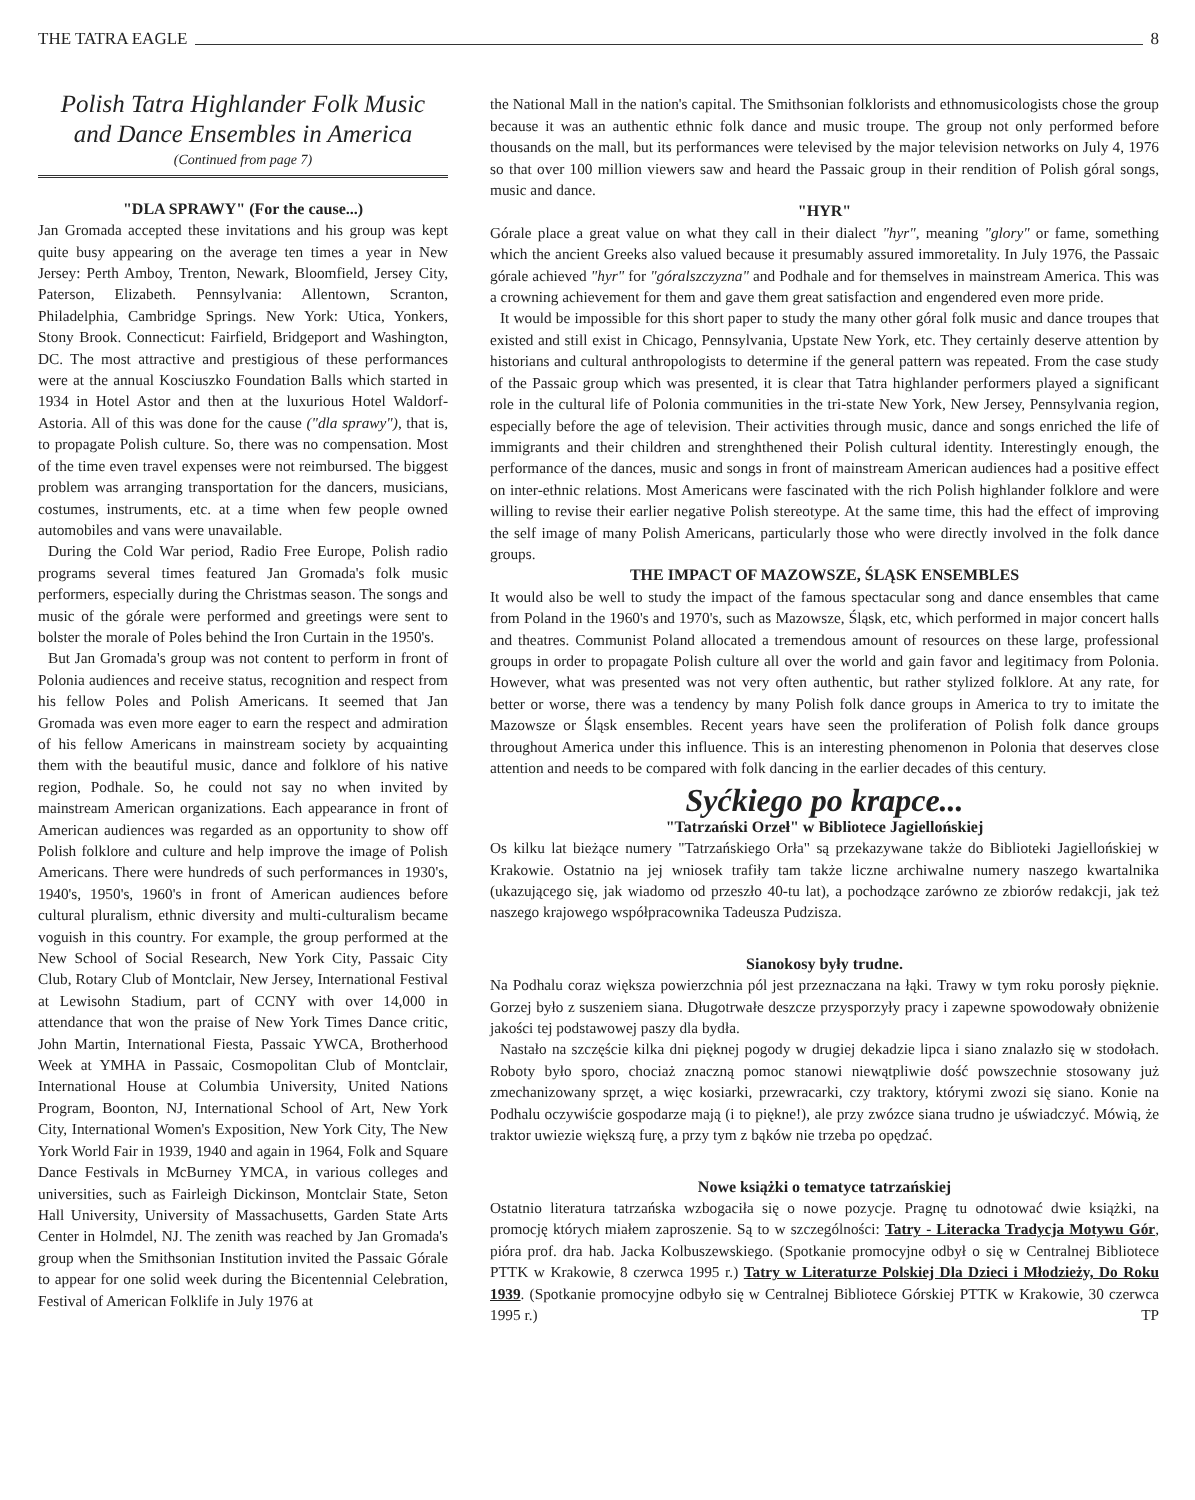THE TATRA EAGLE 8
Polish Tatra Highlander Folk Music
and Dance Ensembles in America
(Continued from page 7)
"DLA SPRAWY" (For the cause...)
Jan Gromada accepted these invitations and his group was kept quite busy appearing on the average ten times a year in New Jersey: Perth Amboy, Trenton, Newark, Bloomfield, Jersey City, Paterson, Elizabeth. Pennsylvania: Allentown, Scranton, Philadelphia, Cambridge Springs. New York: Utica, Yonkers, Stony Brook. Connecticut: Fairfield, Bridgeport and Washington, DC. The most attractive and prestigious of these performances were at the annual Kosciuszko Foundation Balls which started in 1934 in Hotel Astor and then at the luxurious Hotel Waldorf-Astoria. All of this was done for the cause ("dla sprawy"), that is, to propagate Polish culture. So, there was no compensation. Most of the time even travel expenses were not reimbursed. The biggest problem was arranging transportation for the dancers, musicians, costumes, instruments, etc. at a time when few people owned automobiles and vans were unavailable.
During the Cold War period, Radio Free Europe, Polish radio programs several times featured Jan Gromada's folk music performers, especially during the Christmas season. The songs and music of the górale were performed and greetings were sent to bolster the morale of Poles behind the Iron Curtain in the 1950's.
But Jan Gromada's group was not content to perform in front of Polonia audiences and receive status, recognition and respect from his fellow Poles and Polish Americans. It seemed that Jan Gromada was even more eager to earn the respect and admiration of his fellow Americans in mainstream society by acquainting them with the beautiful music, dance and folklore of his native region, Podhale. So, he could not say no when invited by mainstream American organizations. Each appearance in front of American audiences was regarded as an opportunity to show off Polish folklore and culture and help improve the image of Polish Americans. There were hundreds of such performances in 1930's, 1940's, 1950's, 1960's in front of American audiences before cultural pluralism, ethnic diversity and multi-culturalism became voguish in this country. For example, the group performed at the New School of Social Research, New York City, Passaic City Club, Rotary Club of Montclair, New Jersey, International Festival at Lewisohn Stadium, part of CCNY with over 14,000 in attendance that won the praise of New York Times Dance critic, John Martin, International Fiesta, Passaic YWCA, Brotherhood Week at YMHA in Passaic, Cosmopolitan Club of Montclair, International House at Columbia University, United Nations Program, Boonton, NJ, International School of Art, New York City, International Women's Exposition, New York City, The New York World Fair in 1939, 1940 and again in 1964, Folk and Square Dance Festivals in McBurney YMCA, in various colleges and universities, such as Fairleigh Dickinson, Montclair State, Seton Hall University, University of Massachusetts, Garden State Arts Center in Holmdel, NJ. The zenith was reached by Jan Gromada's group when the Smithsonian Institution invited the Passaic Górale to appear for one solid week during the Bicentennial Celebration, Festival of American Folklife in July 1976 at
the National Mall in the nation's capital. The Smithsonian folklorists and ethnomusicologists chose the group because it was an authentic ethnic folk dance and music troupe. The group not only performed before thousands on the mall, but its performances were televised by the major television networks on July 4, 1976 so that over 100 million viewers saw and heard the Passaic group in their rendition of Polish góral songs, music and dance.
"HYR"
Górale place a great value on what they call in their dialect "hyr", meaning "glory" or fame, something which the ancient Greeks also valued because it presumably assured immoretality. In July 1976, the Passaic górale achieved "hyr" for "góralszczyzna" and Podhale and for themselves in mainstream America. This was a crowning achievement for them and gave them great satisfaction and engendered even more pride.
It would be impossible for this short paper to study the many other góral folk music and dance troupes that existed and still exist in Chicago, Pennsylvania, Upstate New York, etc. They certainly deserve attention by historians and cultural anthropologists to determine if the general pattern was repeated. From the case study of the Passaic group which was presented, it is clear that Tatra highlander performers played a significant role in the cultural life of Polonia communities in the tri-state New York, New Jersey, Pennsylvania region, especially before the age of television. Their activities through music, dance and songs enriched the life of immigrants and their children and strenghthened their Polish cultural identity. Interestingly enough, the performance of the dances, music and songs in front of mainstream American audiences had a positive effect on inter-ethnic relations. Most Americans were fascinated with the rich Polish highlander folklore and were willing to revise their earlier negative Polish stereotype. At the same time, this had the effect of improving the self image of many Polish Americans, particularly those who were directly involved in the folk dance groups.
THE IMPACT OF MAZOWSZE, ŚLĄSK ENSEMBLES
It would also be well to study the impact of the famous spectacular song and dance ensembles that came from Poland in the 1960's and 1970's, such as Mazowsze, Śląsk, etc, which performed in major concert halls and theatres. Communist Poland allocated a tremendous amount of resources on these large, professional groups in order to propagate Polish culture all over the world and gain favor and legitimacy from Polonia. However, what was presented was not very often authentic, but rather stylized folklore. At any rate, for better or worse, there was a tendency by many Polish folk dance groups in America to try to imitate the Mazowsze or Śląsk ensembles. Recent years have seen the proliferation of Polish folk dance groups throughout America under this influence. This is an interesting phenomenon in Polonia that deserves close attention and needs to be compared with folk dancing in the earlier decades of this century.
Syćkiego po krapce...
"Tatrzański Orzeł" w Bibliotece Jagiellońskiej
Os kilku lat bieżące numery "Tatrzańskiego Orła" są przekazywane także do Biblioteki Jagiellońskiej w Krakowie. Ostatnio na jej wniosek trafiły tam także liczne archiwalne numery naszego kwartalnika (ukazującego się, jak wiadomo od przeszło 40-tu lat), a pochodzące zarówno ze zbiorów redakcji, jak też naszego krajowego współpracownika Tadeusza Pudzisza.
Sianokosy były trudne.
Na Podhalu coraz większa powierzchnia pól jest przeznaczana na łąki. Trawy w tym roku porosły pięknie. Gorzej było z suszeniem siana. Długotrwałe deszcze przysporzyły pracy i zapewne spowodowały obniżenie jakości tej podstawowej paszy dla bydła.
Nastało na szczęście kilka dni pięknej pogody w drugiej dekadzie lipca i siano znalazło się w stodołach. Roboty było sporo, chociaż znaczną pomoc stanowi niewątpliwie dość powszechnie stosowany już zmechanizowany sprzęt, a więc kosiarki, przewracarki, czy traktory, którymi zwozi się siano. Konie na Podhalu oczywiście gospodarze mają (i to piękne!), ale przy zwózce siana trudno je uświadczyć. Mówią, że traktor uwiezie większą furę, a przy tym z bąków nie trzeba po opędzać.
Nowe książki o tematyce tatrzańskiej
Ostatnio literatura tatrzańska wzbogaciła się o nowe pozycje. Pragnę tu odnotować dwie książki, na promocję których miałem zaproszenie. Są to w szczególności: Tatry - Literacka Tradycja Motywu Gór, pióra prof. dra hab. Jacka Kolbuszewskiego. (Spotkanie promocyjne odbył o się w Centralnej Bibliotece PTTK w Krakowie, 8 czerwca 1995 r.) Tatry w Literaturze Polskiej Dla Dzieci i Młodzieży, Do Roku 1939. (Spotkanie promocyjne odbyło się w Centralnej Bibliotece Górskiej PTTK w Krakowie, 30 czerwca 1995 r.) TP